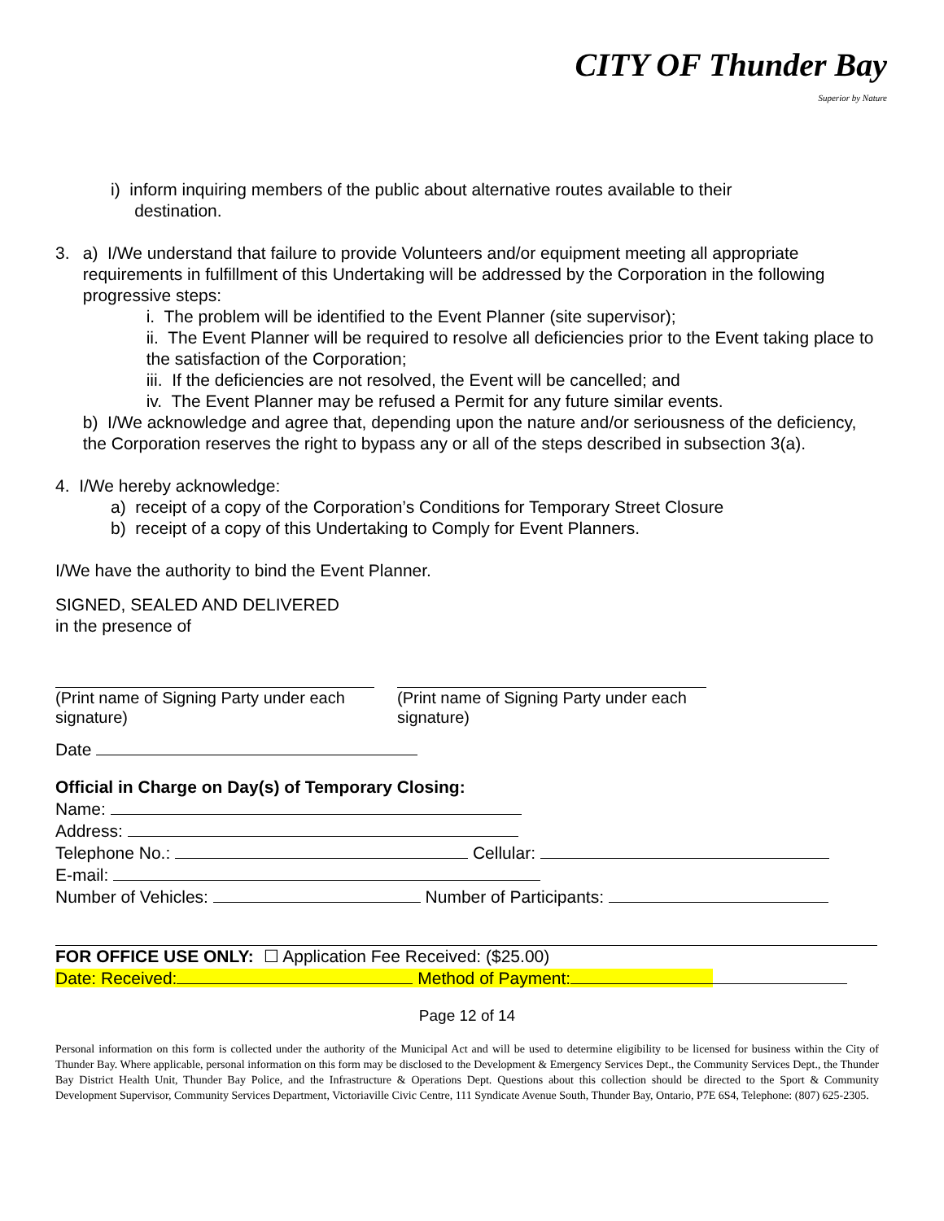CITY OF Thunder Bay
Superior by Nature
i) inform inquiring members of the public about alternative routes available to their
destination.
3. a) I/We understand that failure to provide Volunteers and/or equipment meeting all appropriate requirements in fulfillment of this Undertaking will be addressed by the Corporation in the following progressive steps:
i. The problem will be identified to the Event Planner (site supervisor);
ii. The Event Planner will be required to resolve all deficiencies prior to the Event taking place to the satisfaction of the Corporation;
iii. If the deficiencies are not resolved, the Event will be cancelled; and
iv. The Event Planner may be refused a Permit for any future similar events.
b) I/We acknowledge and agree that, depending upon the nature and/or seriousness of the deficiency, the Corporation reserves the right to bypass any or all of the steps described in subsection 3(a).
4. I/We hereby acknowledge:
a) receipt of a copy of the Corporation’s Conditions for Temporary Street Closure
b) receipt of a copy of this Undertaking to Comply for Event Planners.
I/We have the authority to bind the Event Planner.
SIGNED, SEALED AND DELIVERED
in the presence of
(Print name of Signing Party under each signature)
(Print name of Signing Party under each signature)
Date
Official in Charge on Day(s) of Temporary Closing:
Name:
Address:
Telephone No.: Cellular:
E-mail:
Number of Vehicles: Number of Participants:
FOR OFFICE USE ONLY: ☐ Application Fee Received: ($25.00)
Date: Received: Method of Payment:
Page 12 of 14
Personal information on this form is collected under the authority of the Municipal Act and will be used to determine eligibility to be licensed for business within the City of Thunder Bay. Where applicable, personal information on this form may be disclosed to the Development & Emergency Services Dept., the Community Services Dept., the Thunder Bay District Health Unit, Thunder Bay Police, and the Infrastructure & Operations Dept. Questions about this collection should be directed to the Sport & Community Development Supervisor, Community Services Department, Victoriaville Civic Centre, 111 Syndicate Avenue South, Thunder Bay, Ontario, P7E 6S4, Telephone: (807) 625-2305.